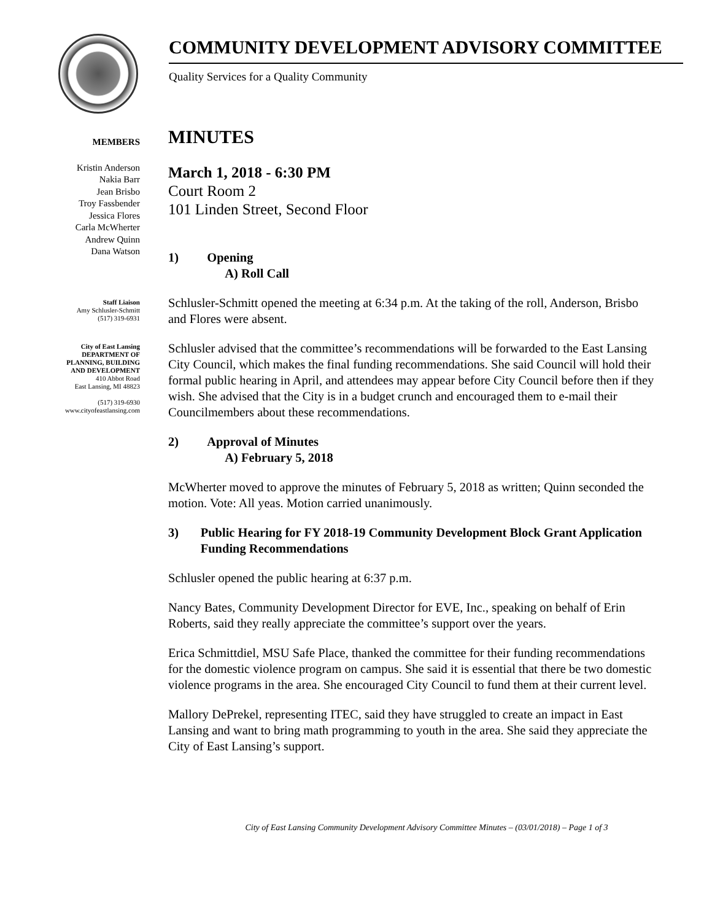COMMUNITY DEVELOPMENT ADVISORY COMMITTEE
Quality Services for a Quality Community
MEMBERS
Kristin Anderson
Nakia Barr
Jean Brisbo
Troy Fassbender
Jessica Flores
Carla McWherter
Andrew Quinn
Dana Watson
Staff Liaison
Amy Schlusler-Schmitt
(517) 319-6931
City of East Lansing
DEPARTMENT OF
PLANNING, BUILDING
AND DEVELOPMENT
410 Abbot Road
East Lansing, MI 48823
(517) 319-6930
www.cityofeastlansing.com
MINUTES
March 1, 2018 - 6:30 PM
Court Room 2
101 Linden Street, Second Floor
1) Opening
A) Roll Call
Schlusler-Schmitt opened the meeting at 6:34 p.m. At the taking of the roll, Anderson, Brisbo and Flores were absent.
Schlusler advised that the committee’s recommendations will be forwarded to the East Lansing City Council, which makes the final funding recommendations. She said Council will hold their formal public hearing in April, and attendees may appear before City Council before then if they wish. She advised that the City is in a budget crunch and encouraged them to e-mail their Councilmembers about these recommendations.
2) Approval of Minutes
A) February 5, 2018
McWherter moved to approve the minutes of February 5, 2018 as written; Quinn seconded the motion. Vote: All yeas. Motion carried unanimously.
3) Public Hearing for FY 2018-19 Community Development Block Grant Application Funding Recommendations
Schlusler opened the public hearing at 6:37 p.m.
Nancy Bates, Community Development Director for EVE, Inc., speaking on behalf of Erin Roberts, said they really appreciate the committee’s support over the years.
Erica Schmittdiel, MSU Safe Place, thanked the committee for their funding recommendations for the domestic violence program on campus. She said it is essential that there be two domestic violence programs in the area. She encouraged City Council to fund them at their current level.
Mallory DePrekel, representing ITEC, said they have struggled to create an impact in East Lansing and want to bring math programming to youth in the area. She said they appreciate the City of East Lansing’s support.
City of East Lansing Community Development Advisory Committee Minutes – (03/01/2018) – Page 1 of 3